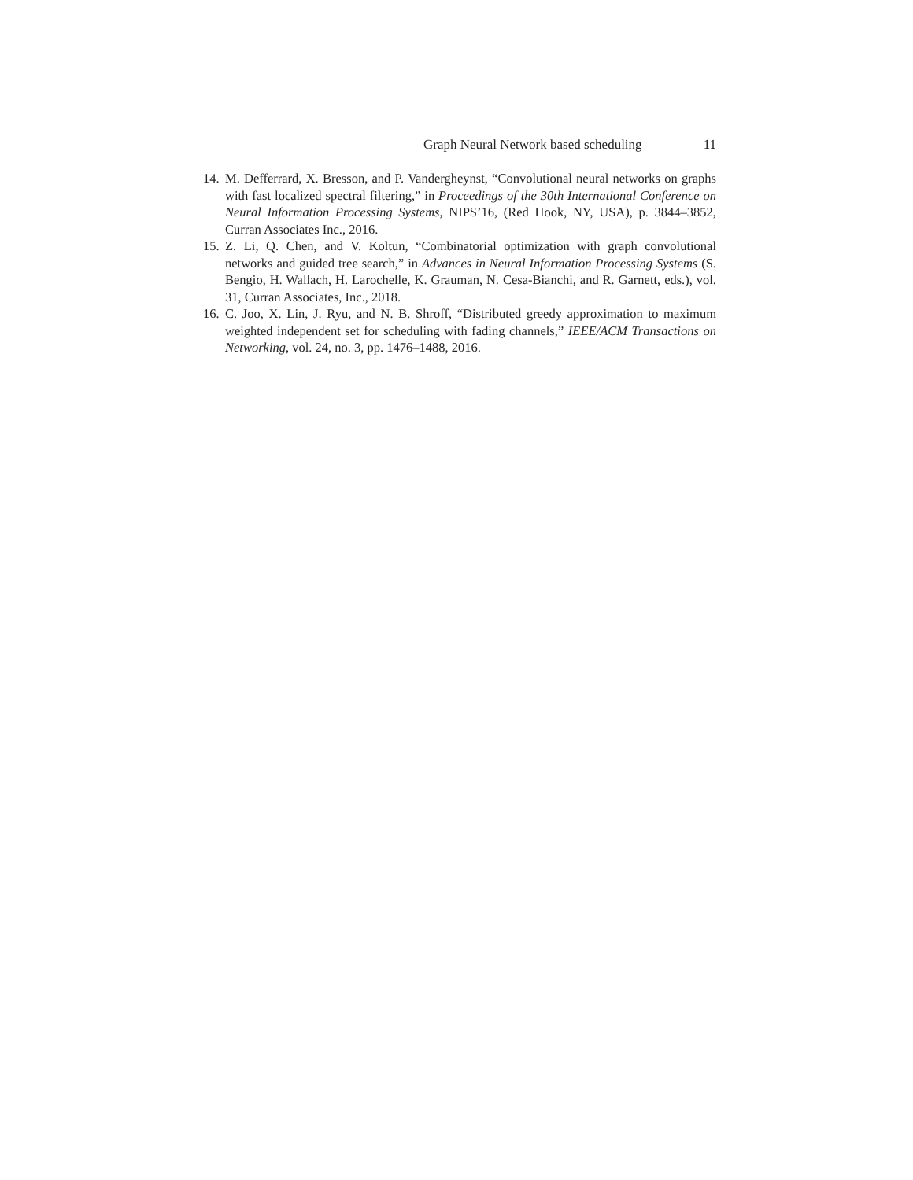Graph Neural Network based scheduling 11
14. M. Defferrard, X. Bresson, and P. Vandergheynst, “Convolutional neural networks on graphs with fast localized spectral filtering,” in Proceedings of the 30th International Conference on Neural Information Processing Systems, NIPS’16, (Red Hook, NY, USA), p. 3844–3852, Curran Associates Inc., 2016.
15. Z. Li, Q. Chen, and V. Koltun, “Combinatorial optimization with graph convolutional networks and guided tree search,” in Advances in Neural Information Processing Systems (S. Bengio, H. Wallach, H. Larochelle, K. Grauman, N. Cesa-Bianchi, and R. Garnett, eds.), vol. 31, Curran Associates, Inc., 2018.
16. C. Joo, X. Lin, J. Ryu, and N. B. Shroff, “Distributed greedy approximation to maximum weighted independent set for scheduling with fading channels,” IEEE/ACM Transactions on Networking, vol. 24, no. 3, pp. 1476–1488, 2016.